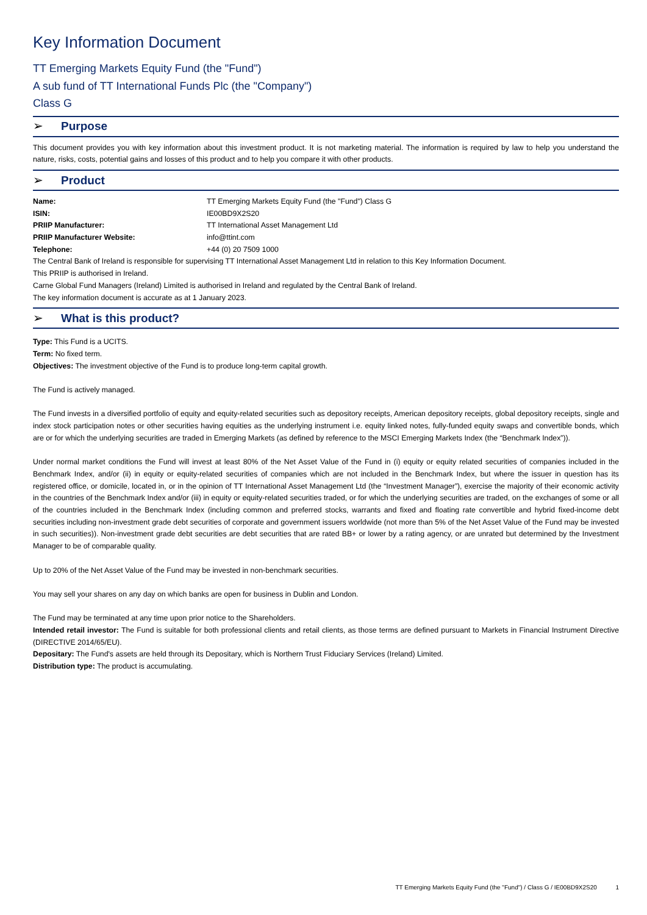Key Information Document
TT Emerging Markets Equity Fund (the "Fund")
A sub fund of TT International Funds Plc (the "Company")
Class G
➢ Purpose
This document provides you with key information about this investment product. It is not marketing material. The information is required by law to help you understand the nature, risks, costs, potential gains and losses of this product and to help you compare it with other products.
➢ Product
| Name: | TT Emerging Markets Equity Fund (the "Fund") Class G |
| ISIN: | IE00BD9X2S20 |
| PRIIP Manufacturer: | TT International Asset Management Ltd |
| PRIIP Manufacturer Website: | info@ttint.com |
| Telephone: | +44 (0) 20 7509 1000 |
The Central Bank of Ireland is responsible for supervising TT International Asset Management Ltd in relation to this Key Information Document.
This PRIIP is authorised in Ireland.
Carne Global Fund Managers (Ireland) Limited is authorised in Ireland and regulated by the Central Bank of Ireland.
The key information document is accurate as at 1 January 2023.
➢ What is this product?
Type: This Fund is a UCITS.
Term: No fixed term.
Objectives: The investment objective of the Fund is to produce long-term capital growth.
The Fund is actively managed.
The Fund invests in a diversified portfolio of equity and equity-related securities such as depository receipts, American depository receipts, global depository receipts, single and index stock participation notes or other securities having equities as the underlying instrument i.e. equity linked notes, fully-funded equity swaps and convertible bonds, which are or for which the underlying securities are traded in Emerging Markets (as defined by reference to the MSCI Emerging Markets Index (the “Benchmark Index”)).
Under normal market conditions the Fund will invest at least 80% of the Net Asset Value of the Fund in (i) equity or equity related securities of companies included in the Benchmark Index, and/or (ii) in equity or equity-related securities of companies which are not included in the Benchmark Index, but where the issuer in question has its registered office, or domicile, located in, or in the opinion of TT International Asset Management Ltd (the “Investment Manager”), exercise the majority of their economic activity in the countries of the Benchmark Index and/or (iii) in equity or equity-related securities traded, or for which the underlying securities are traded, on the exchanges of some or all of the countries included in the Benchmark Index (including common and preferred stocks, warrants and fixed and floating rate convertible and hybrid fixed-income debt securities including non-investment grade debt securities of corporate and government issuers worldwide (not more than 5% of the Net Asset Value of the Fund may be invested in such securities)). Non-investment grade debt securities are debt securities that are rated BB+ or lower by a rating agency, or are unrated but determined by the Investment Manager to be of comparable quality.
Up to 20% of the Net Asset Value of the Fund may be invested in non-benchmark securities.
You may sell your shares on any day on which banks are open for business in Dublin and London.
The Fund may be terminated at any time upon prior notice to the Shareholders.
Intended retail investor: The Fund is suitable for both professional clients and retail clients, as those terms are defined pursuant to Markets in Financial Instrument Directive (DIRECTIVE 2014/65/EU).
Depositary: The Fund's assets are held through its Depositary, which is Northern Trust Fiduciary Services (Ireland) Limited.
Distribution type: The product is accumulating.
TT Emerging Markets Equity Fund (the "Fund") / Class G / IE00BD9X2S20 1